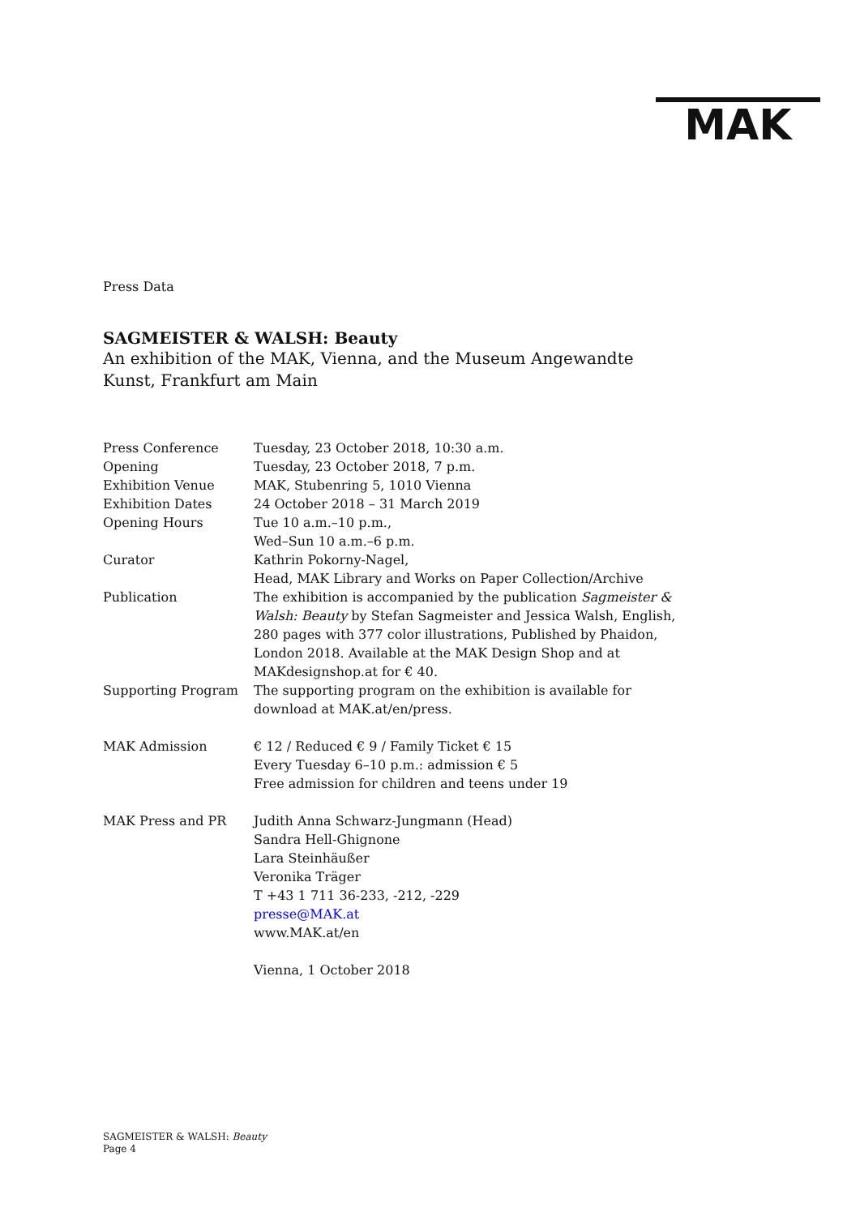MAK
Press Data
SAGMEISTER & WALSH: Beauty
An exhibition of the MAK, Vienna, and the Museum Angewandte Kunst, Frankfurt am Main
| Press Conference | Tuesday, 23 October 2018, 10:30 a.m. |
| Opening | Tuesday, 23 October 2018, 7 p.m. |
| Exhibition Venue | MAK, Stubenring 5, 1010 Vienna |
| Exhibition Dates | 24 October 2018 – 31 March 2019 |
| Opening Hours | Tue 10 a.m.–10 p.m., Wed–Sun 10 a.m.–6 p.m. |
| Curator | Kathrin Pokorny-Nagel, Head, MAK Library and Works on Paper Collection/Archive |
| Publication | The exhibition is accompanied by the publication Sagmeister & Walsh: Beauty by Stefan Sagmeister and Jessica Walsh, English, 280 pages with 377 color illustrations, Published by Phaidon, London 2018. Available at the MAK Design Shop and at MAKdesignshop.at for € 40. |
| Supporting Program | The supporting program on the exhibition is available for download at MAK.at/en/press. |
| MAK Admission | € 12 / Reduced € 9 / Family Ticket € 15 Every Tuesday 6–10 p.m.: admission € 5 Free admission for children and teens under 19 |
| MAK Press and PR | Judith Anna Schwarz-Jungmann (Head) Sandra Hell-Ghignone Lara Steinhäußer Veronika Träger T +43 1 711 36-233, -212, -229 presse@MAK.at www.MAK.at/en |
| | Vienna, 1 October 2018 |
SAGMEISTER & WALSH: Beauty
Page 4